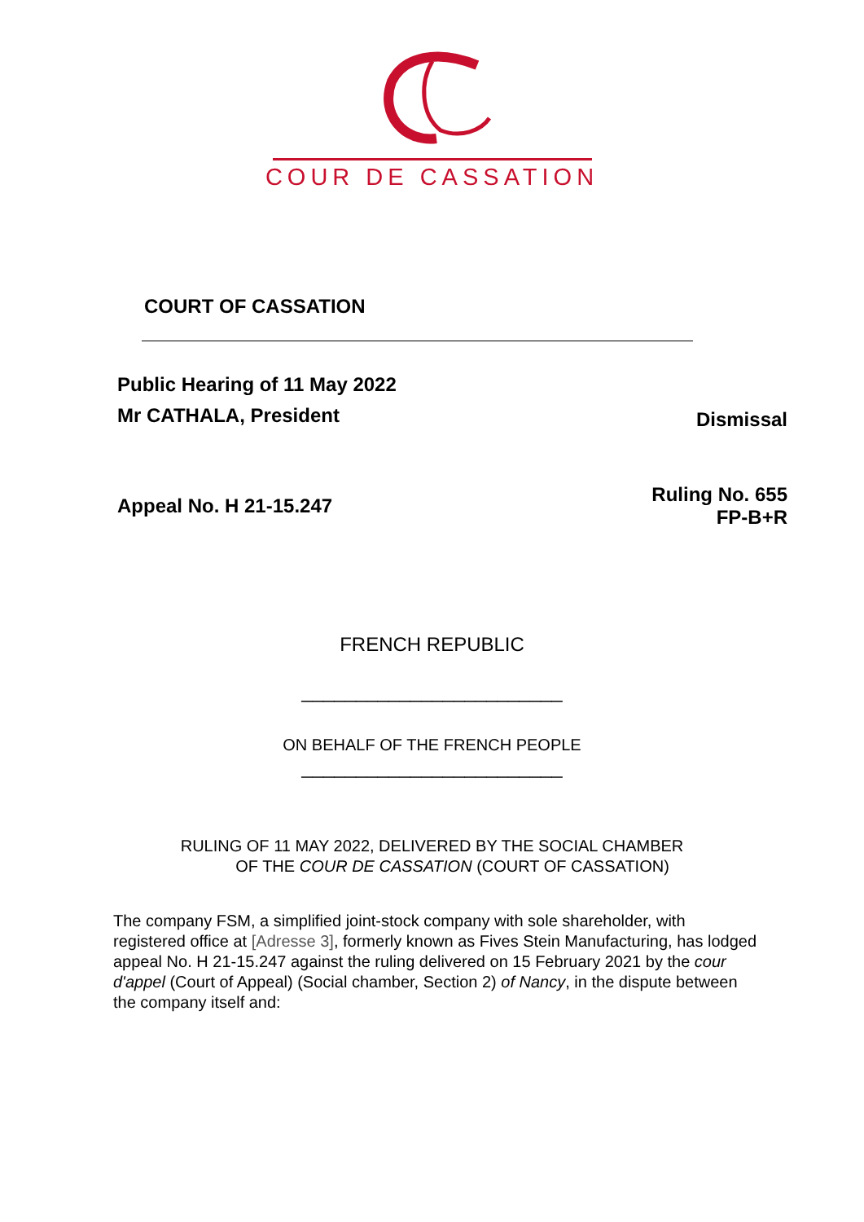COUR DE CASSATION
COURT OF CASSATION
Public Hearing of 11 May 2022
Mr CATHALA, President
Dismissal
Appeal No. H 21-15.247 Ruling No. 655
FP-B+R
FRENCH REPUBLIC
________________________
ON BEHALF OF THE FRENCH PEOPLE
________________________
RULING OF 11 MAY 2022, DELIVERED BY THE SOCIAL CHAMBER
OF THE COUR DE CASSATION (COURT OF CASSATION)
The company FSM, a simplified joint-stock company with sole shareholder, with registered office at [Adresse 3], formerly known as Fives Stein Manufacturing, has lodged appeal No. H 21-15.247 against the ruling delivered on 15 February 2021 by the cour d'appel (Court of Appeal) (Social chamber, Section 2) of Nancy, in the dispute between the company itself and: